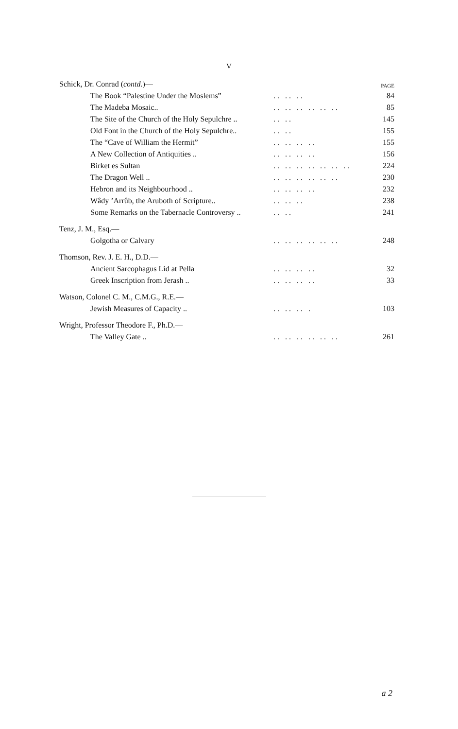V
| Schick, Dr. Conrad ( contd. )— | | PAGE |
| The Book “Palestine Under the Moslems” | .. .. .. | 84 |
| The Madeba Mosaic.. | .. .. .. .. .. .. | 85 |
| The Site of the Church of the Holy Sepulchre .. | .. .. | 145 |
| Old Font in the Church of the Holy Sepulchre.. | .. .. | 155 |
| The “Cave of William the Hermit” | .. .. .. .. | 155 |
| A New Collection of Antiquities .. | .. .. .. .. | 156 |
| Birket es Sultan | .. .. .. .. .. .. .. | 224 |
| The Dragon Well .. | .. .. .. .. .. .. | 230 |
| Hebron and its Neighbourhood .. | .. .. .. .. | 232 |
| Wâdy ’Arrûb, the Aruboth of Scripture.. | .. .. .. | 238 |
| Some Remarks on the Tabernacle Controversy .. | .. .. | 241 |
| Tenz, J. M., Esq.— | | |
| Golgotha or Calvary | .. .. .. .. .. .. | 248 |
| Thomson, Rev. J. E. H., D.D.— | | |
| Ancient Sarcophagus Lid at Pella | .. .. .. .. | 32 |
| Greek Inscription from Jerash .. | .. .. .. .. | 33 |
| Watson, Colonel C. M., C.M.G., R.E.— | | |
| Jewish Measures of Capacity .. | .. .. .. . | 103 |
| Wright, Professor Theodore F., Ph.D.— | | |
| The Valley Gate .. | .. .. .. .. .. .. | 261 |
a 2